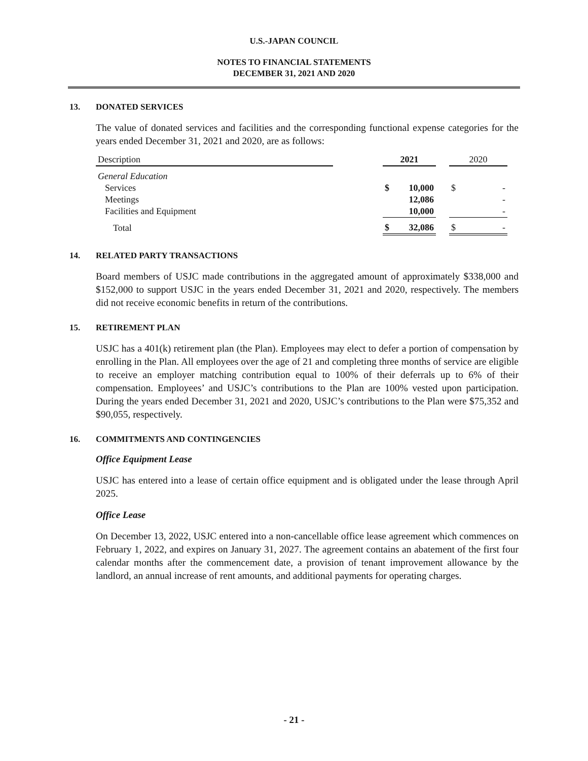U.S.-JAPAN COUNCIL
NOTES TO FINANCIAL STATEMENTS
DECEMBER 31, 2021 AND 2020
13. DONATED SERVICES
The value of donated services and facilities and the corresponding functional expense categories for the years ended December 31, 2021 and 2020, are as follows:
| Description | | 2021 | | | 2020 | |
| General Education | | | | | | |
| Services | | $ | 10,000 | | $ | - |
| Meetings | | | 12,086 | | | - |
| Facilities and Equipment | | | 10,000 | | | - |
| Total | | $ | 32,086 | | $ | - |
14. RELATED PARTY TRANSACTIONS
Board members of USJC made contributions in the aggregated amount of approximately $338,000 and $152,000 to support USJC in the years ended December 31, 2021 and 2020, respectively. The members did not receive economic benefits in return of the contributions.
15. RETIREMENT PLAN
USJC has a 401(k) retirement plan (the Plan). Employees may elect to defer a portion of compensation by enrolling in the Plan. All employees over the age of 21 and completing three months of service are eligible to receive an employer matching contribution equal to 100% of their deferrals up to 6% of their compensation. Employees’ and USJC’s contributions to the Plan are 100% vested upon participation. During the years ended December 31, 2021 and 2020, USJC’s contributions to the Plan were $75,352 and $90,055, respectively.
16. COMMITMENTS AND CONTINGENCIES
Office Equipment Lease
USJC has entered into a lease of certain office equipment and is obligated under the lease through April 2025.
Office Lease
On December 13, 2022, USJC entered into a non-cancellable office lease agreement which commences on February 1, 2022, and expires on January 31, 2027. The agreement contains an abatement of the first four calendar months after the commencement date, a provision of tenant improvement allowance by the landlord, an annual increase of rent amounts, and additional payments for operating charges.
- 21 -